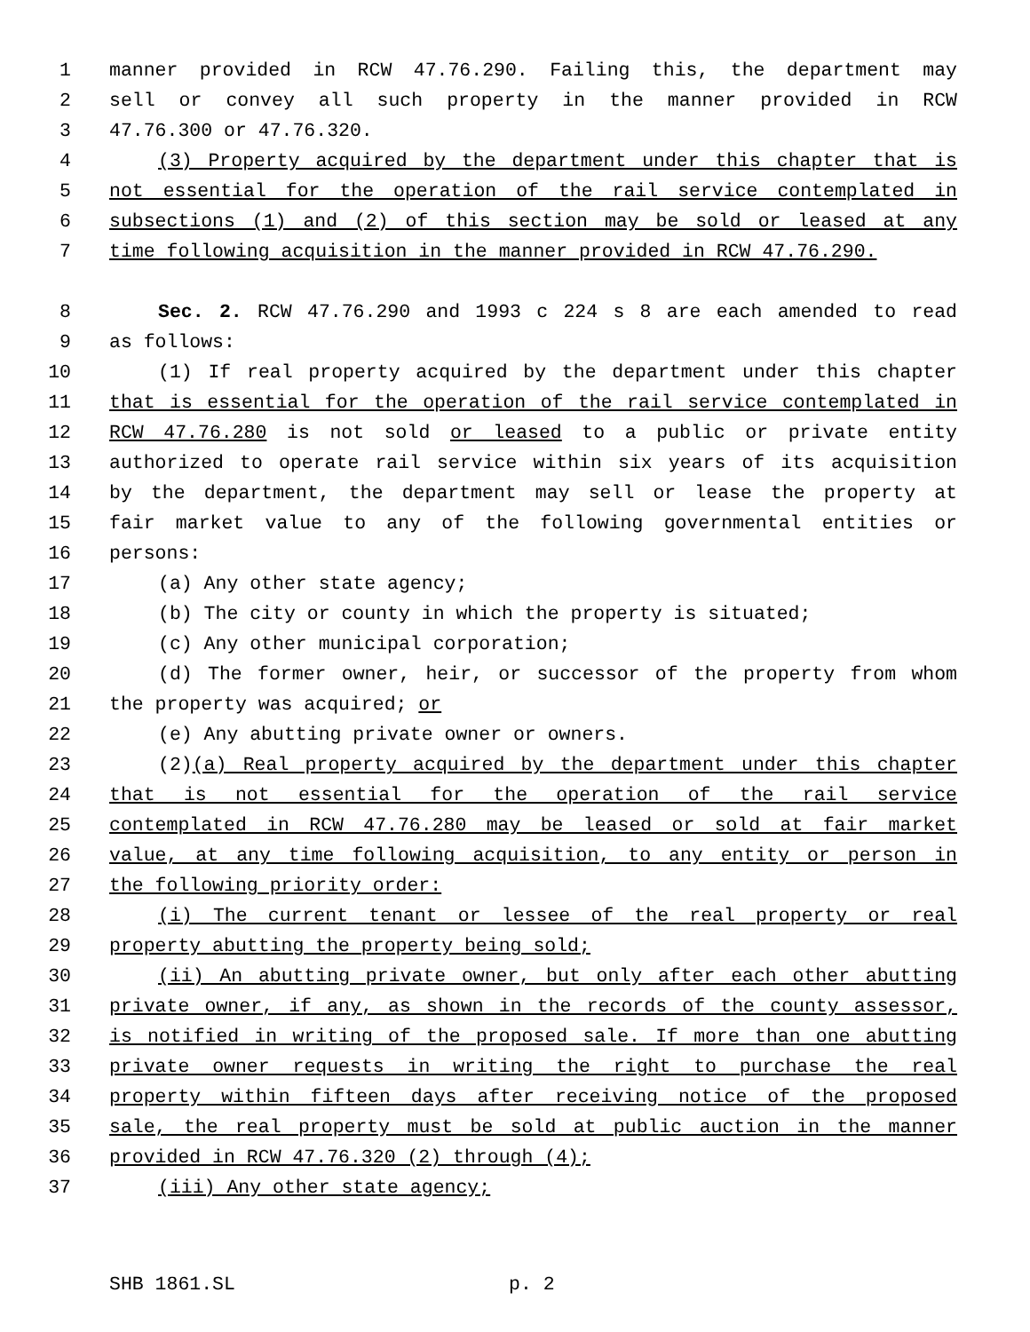1 manner provided in RCW 47.76.290. Failing this, the department may
2 sell or convey all such property in the manner provided in RCW
3 47.76.300 or 47.76.320.
4 (3) Property acquired by the department under this chapter that is
5 not essential for the operation of the rail service contemplated in
6 subsections (1) and (2) of this section may be sold or leased at any
7 time following acquisition in the manner provided in RCW 47.76.290.
8 Sec. 2. RCW 47.76.290 and 1993 c 224 s 8 are each amended to read
9 as follows:
10 (1) If real property acquired by the department under this chapter
11 that is essential for the operation of the rail service contemplated in
12 RCW 47.76.280 is not sold or leased to a public or private entity
13 authorized to operate rail service within six years of its acquisition
14 by the department, the department may sell or lease the property at
15 fair market value to any of the following governmental entities or
16 persons:
17 (a) Any other state agency;
18 (b) The city or county in which the property is situated;
19 (c) Any other municipal corporation;
20 (d) The former owner, heir, or successor of the property from whom
21 the property was acquired; or
22 (e) Any abutting private owner or owners.
23 (2)(a) Real property acquired by the department under this chapter
24 that is not essential for the operation of the rail service
25 contemplated in RCW 47.76.280 may be leased or sold at fair market
26 value, at any time following acquisition, to any entity or person in
27 the following priority order:
28 (i) The current tenant or lessee of the real property or real
29 property abutting the property being sold;
30 (ii) An abutting private owner, but only after each other abutting
31 private owner, if any, as shown in the records of the county assessor,
32 is notified in writing of the proposed sale. If more than one abutting
33 private owner requests in writing the right to purchase the real
34 property within fifteen days after receiving notice of the proposed
35 sale, the real property must be sold at public auction in the manner
36 provided in RCW 47.76.320 (2) through (4);
37 (iii) Any other state agency;
SHB 1861.SL p. 2